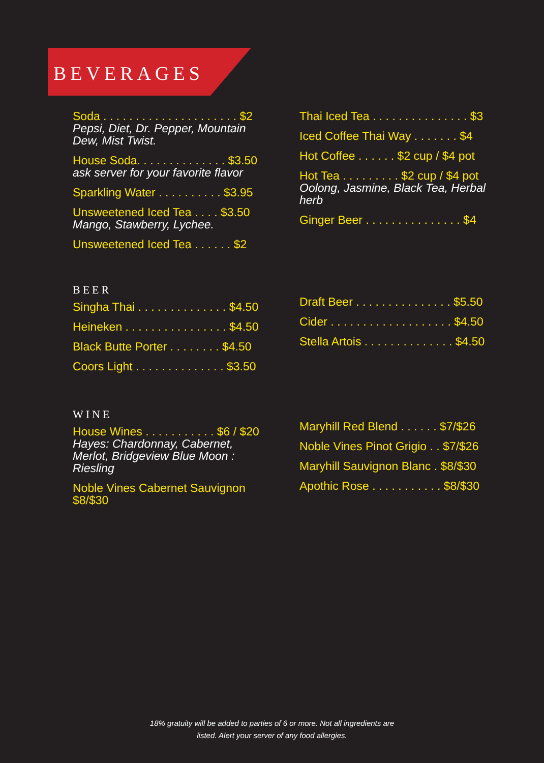BEVERAGES
Soda . . . . . . . . . . . . . . . . . . . . . $2
Pepsi, Diet, Dr. Pepper, Mountain Dew, Mist Twist.
House Soda. . . . . . . . . . . . . . $3.50
ask server for your favorite flavor
Sparkling Water . . . . . . . . . . $3.95
Unsweetened Iced Tea . . . . $3.50
Mango, Stawberry, Lychee.
Unsweetened Iced Tea . . . . . . $2
Thai Iced Tea . . . . . . . . . . . . . . . $3
Iced Coffee Thai Way . . . . . . . $4
Hot Coffee . . . . . . $2 cup / $4 pot
Hot Tea . . . . . . . . . $2 cup / $4 pot
Oolong, Jasmine, Black Tea, Herbal herb
Ginger Beer . . . . . . . . . . . . . . . $4
BEER
Singha Thai . . . . . . . . . . . . . . $4.50
Heineken . . . . . . . . . . . . . . . . $4.50
Black Butte Porter . . . . . . . . $4.50
Coors Light . . . . . . . . . . . . . . $3.50
Draft Beer . . . . . . . . . . . . . . . $5.50
Cider . . . . . . . . . . . . . . . . . . . $4.50
Stella Artois . . . . . . . . . . . . . . $4.50
WINE
House Wines . . . . . . . . . . . $6 / $20
Hayes: Chardonnay, Cabernet, Merlot, Bridgeview Blue Moon : Riesling
Noble Vines Cabernet Sauvignon $8/$30
Maryhill Red Blend . . . . . . $7/$26
Noble Vines Pinot Grigio . . $7/$26
Maryhill Sauvignon Blanc . $8/$30
Apothic Rose . . . . . . . . . . . $8/$30
18% gratuity will be added to parties of 6 or more. Not all ingredients are
listed. Alert your server of any food allergies.